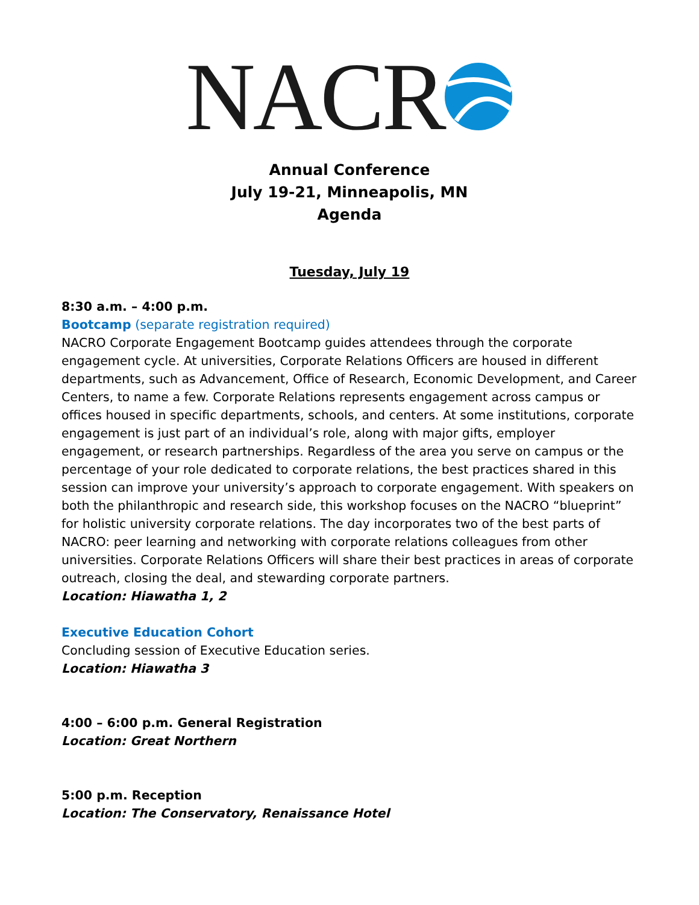NACR
Annual Conference
July 19-21, Minneapolis, MN
Agenda
Tuesday, July 19
8:30 a.m. – 4:00 p.m.
Bootcamp (separate registration required)
NACRO Corporate Engagement Bootcamp guides attendees through the corporate engagement cycle. At universities, Corporate Relations Officers are housed in different departments, such as Advancement, Office of Research, Economic Development, and Career Centers, to name a few. Corporate Relations represents engagement across campus or offices housed in specific departments, schools, and centers. At some institutions, corporate engagement is just part of an individual’s role, along with major gifts, employer engagement, or research partnerships. Regardless of the area you serve on campus or the percentage of your role dedicated to corporate relations, the best practices shared in this session can improve your university’s approach to corporate engagement. With speakers on both the philanthropic and research side, this workshop focuses on the NACRO “blueprint” for holistic university corporate relations. The day incorporates two of the best parts of NACRO: peer learning and networking with corporate relations colleagues from other universities. Corporate Relations Officers will share their best practices in areas of corporate outreach, closing the deal, and stewarding corporate partners.
Location: Hiawatha 1, 2
Executive Education Cohort
Concluding session of Executive Education series.
Location: Hiawatha 3
4:00 – 6:00 p.m. General Registration
Location: Great Northern
5:00 p.m. Reception
Location: The Conservatory, Renaissance Hotel